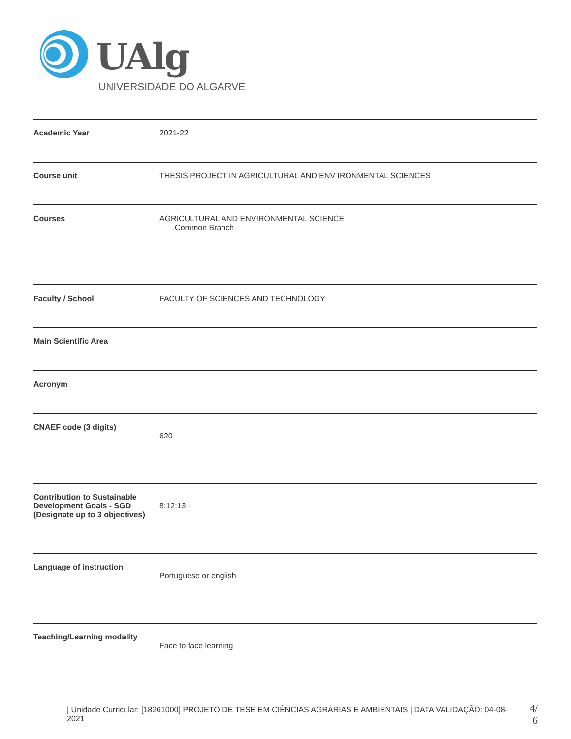UAlg
UNIVERSIDADE DO ALGARVE
| Academic Year | 2021-22 |
| Course unit | THESIS PROJECT IN AGRICULTURAL AND ENV IRONMENTAL SCIENCES |
| Courses | AGRICULTURAL AND ENVIRONMENTAL SCIENCE Common Branch |
| Faculty / School | FACULTY OF SCIENCES AND TECHNOLOGY |
| Main Scientific Area | |
| Acronym | |
| CNAEF code (3 digits) | 620 |
| Contribution to Sustainable Development Goals - SGD (Designate up to 3 objectives) | 8;12;13 |
| Language of instruction | Portuguese or english |
| Teaching/Learning modality | Face to face learning |
| Unidade Curricular: [18261000] PROJETO DE TESE EM CIÊNCIAS AGRÁRIAS E AMBIENTAIS | DATA VALIDAÇÃO: 04-08-2021
4/
6